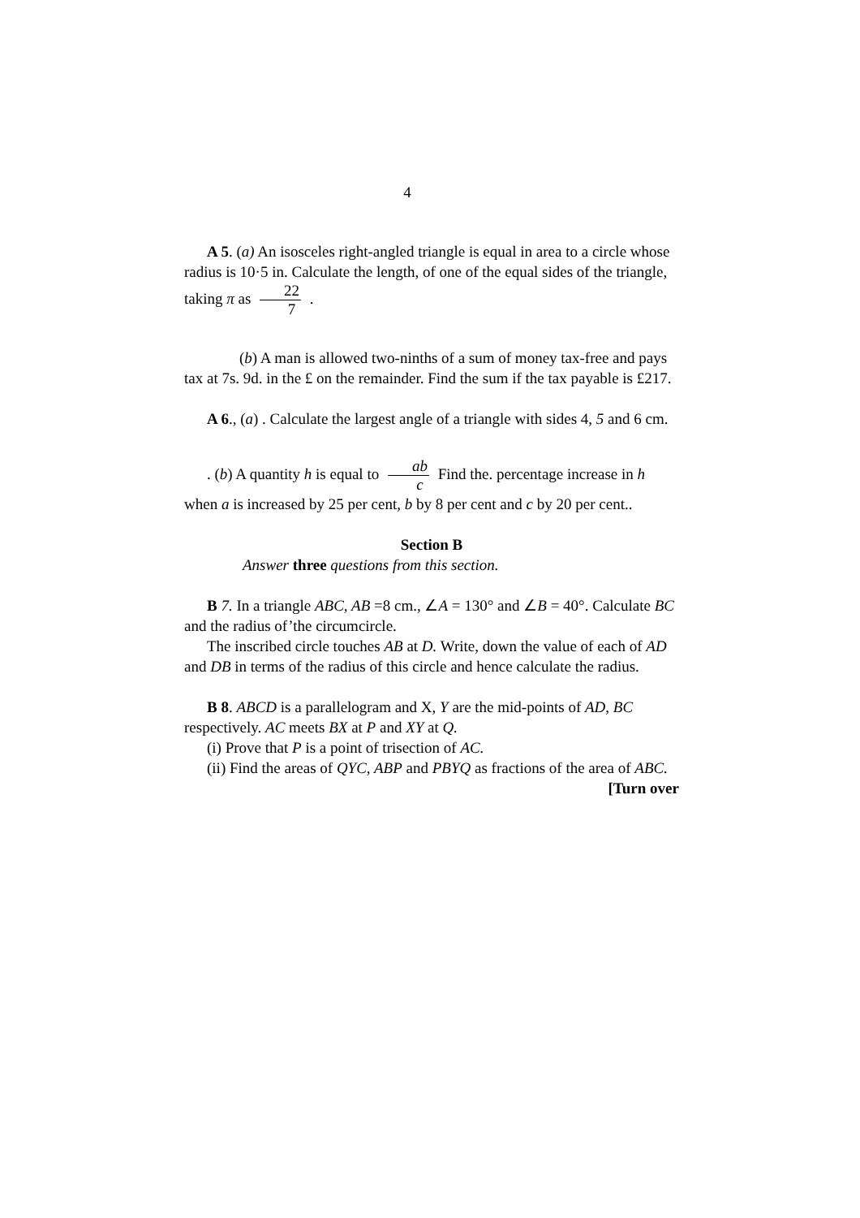4
A 5. (a) An isosceles right-angled triangle is equal in area to a circle whose radius is 10·5 in. Calculate the length, of one of the equal sides of the triangle, taking π as 22 7 .
(b) A man is allowed two-ninths of a sum of money tax-free and pays tax at 7s. 9d. in the £ on the remainder. Find the sum if the tax payable is £217.
A 6., (a) . Calculate the largest angle of a triangle with sides 4, 5 and 6 cm.
. (b) A quantity h is equal to ab c Find the. percentage increase in h when a is increased by 25 per cent, b by 8 per cent and c by 20 per cent..
Section B
Answer three questions from this section.
B 7. In a triangle ABC, AB =8 cm., ∠A = 130° and ∠B = 40°. Calculate BC and the radius of’the circumcircle.
The inscribed circle touches AB at D. Write, down the value of each of AD and DB in terms of the radius of this circle and hence calculate the radius.
B 8. ABCD is a parallelogram and X, Y are the mid-points of AD, BC respectively. AC meets BX at P and XY at Q.
(i) Prove that P is a point of trisection of AC.
(ii) Find the areas of QYC, ABP and PBYQ as fractions of the area of ABC.
[Turn over